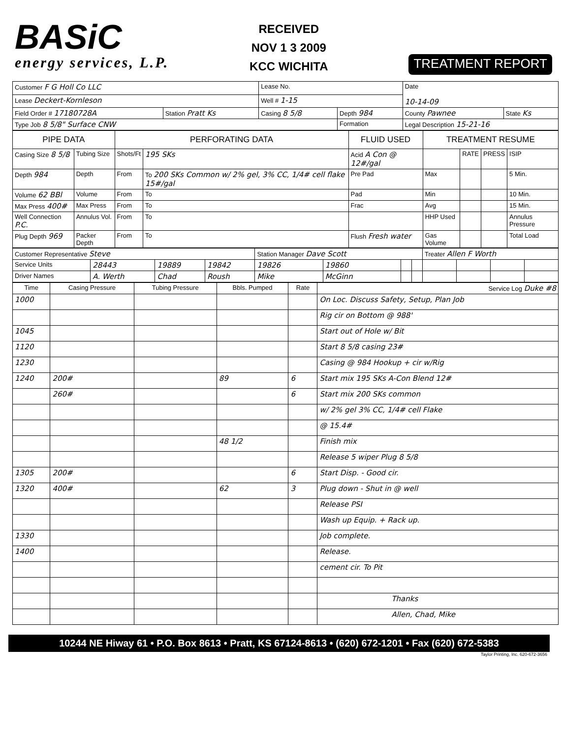BASiC
energy services, L.P.
RECEIVED
NOV 1 3 2009
KCC WICHITA
TREATMENT REPORT
| Customer F G Holl Co LLC | | Lease No. | | Date 10-14-09 | |
| Lease Deckert-Kornleson | | Well # 1-15 | | | |
| Field Order # 17180728A | Station Pratt Ks | Casing 8 5/8 | Depth 984 | County Pawnee | State Ks |
| Type Job 8 5/8" Surface CNW | | | Formation | Legal Description 15-21-16 | |
| PIPE DATA | | PERFORATING DATA | | FLUID USED | TREATMENT RESUME | | | |
| --- | --- | --- | --- | --- | --- | --- | --- | --- |
| Casing Size 8 5/8 | Tubing Size | Shots/Ft | 195 SKs | Acid A Con @ 12#/gal | | RATE | PRESS | ISIP |
| Depth 984 | Depth | From | To 200 SKs Common w/ 2% gel, 3% CC, 1/4# cell flake 15#/gal | Pre Pad | Max | | | 5 Min. |
| Volume 62 BBl | Volume | From | To | Pad | Min | | | 10 Min. |
| Max Press 400# | Max Press | From | To | Frac | Avg | | | 15 Min. |
| Well Connection P.C. | Annulus Vol. | From | To | | HHP Used | | | Annulus Pressure |
| Plug Depth 969 | Packer Depth | From | To | Flush Fresh water | Gas Volume | | | Total Load |
| Customer Representative Steve | | | | Station Manager Dave Scott | | | | Treater Allen F Worth | | | |
| Service Units | 28443 | 19889 | 19842 | 19826 | 19860 | | | | | | |
| Driver Names | A. Werth | Chad | Roush | Mike | McGinn | | | | | | |
| Time | Casing Pressure | Tubing Pressure | Bbls. Pumped | Rate | Service Log Duke #8 |
| --- | --- | --- | --- | --- | --- |
| 1000 | | | | | On Loc. Discuss Safety, Setup, Plan Job |
| | | | | | Rig cir on Bottom @ 988' |
| 1045 | | | | | Start out of Hole w/ Bit |
| 1120 | | | | | Start 8 5/8 casing 23# |
| 1230 | | | | | Casing @ 984 Hookup + cir w/Rig |
| 1240 | 200# | | 89 | 6 | Start mix 195 SKs A-Con Blend 12# |
| | 260# | | | 6 | Start mix 200 SKs common |
| | | | | | w/ 2% gel 3% CC, 1/4# cell Flake |
| | | | | | @ 15.4# |
| | | | 48 1/2 | | Finish mix |
| | | | | | Release 5 wiper Plug 8 5/8 |
| 1305 | 200# | | | 6 | Start Disp. - Good cir. |
| 1320 | 400# | | 62 | 3 | Plug down - Shut in @ well |
| | | | | | Release PSI |
| | | | | | Wash up Equip. + Rack up. |
| 1330 | | | | | Job complete. |
| 1400 | | | | | Release. |
| | | | | | cement cir. To Pit |
| | | | | | Thanks |
| | | | | | Allen, Chad, Mike |
10244 NE Hiway 61 • P.O. Box 8613 • Pratt, KS 67124-8613 • (620) 672-1201 • Fax (620) 672-5383
Taylor Printing, Inc. 620-672-3656